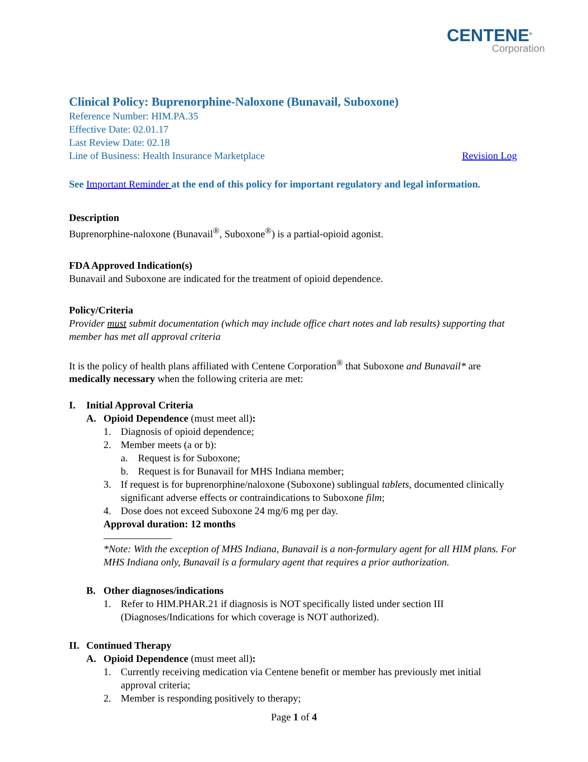CENTENE<sup>®</sup>
Corporation
Clinical Policy: Buprenorphine-Naloxone (Bunavail, Suboxone)
Reference Number: HIM.PA.35
Effective Date: 02.01.17
Last Review Date: 02.18
Line of Business: Health Insurance Marketplace Revision Log
See Important Reminder at the end of this policy for important regulatory and legal information.
Description
Buprenorphine-naloxone (Bunavail<sup>®</sup>, Suboxone<sup>®</sup>) is a partial-opioid agonist.
FDA Approved Indication(s)
Bunavail and Suboxone are indicated for the treatment of opioid dependence.
Policy/Criteria
Provider must submit documentation (which may include office chart notes and lab results) supporting that member has met all approval criteria
It is the policy of health plans affiliated with Centene Corporation<sup>®</sup> that Suboxone and Bunavail* are medically necessary when the following criteria are met:
I. Initial Approval Criteria
A. Opioid Dependence (must meet all):
1. Diagnosis of opioid dependence;
2. Member meets (a or b):
a. Request is for Suboxone;
b. Request is for Bunavail for MHS Indiana member;
3. If request is for buprenorphine/naloxone (Suboxone) sublingual tablets, documented clinically significant adverse effects or contraindications to Suboxone film;
4. Dose does not exceed Suboxone 24 mg/6 mg per day.
Approval duration: 12 months
*Note: With the exception of MHS Indiana, Bunavail is a non-formulary agent for all HIM plans. For MHS Indiana only, Bunavail is a formulary agent that requires a prior authorization.
B. Other diagnoses/indications
1. Refer to HIM.PHAR.21 if diagnosis is NOT specifically listed under section III (Diagnoses/Indications for which coverage is NOT authorized).
II. Continued Therapy
A. Opioid Dependence (must meet all):
1. Currently receiving medication via Centene benefit or member has previously met initial approval criteria;
2. Member is responding positively to therapy;
Page 1 of 4